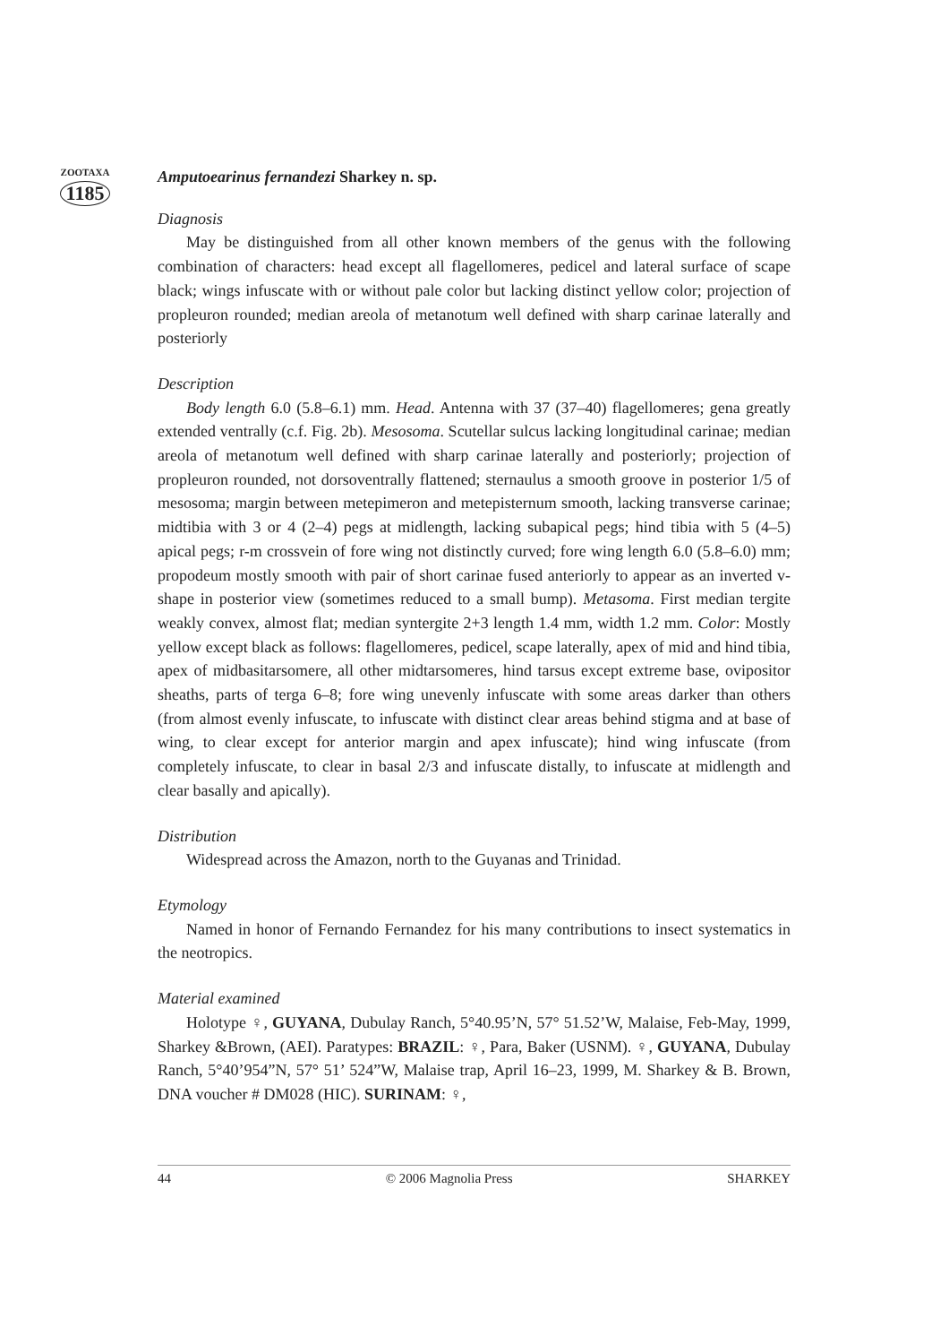ZOOTAXA
1185
Amputoearinus fernandezi Sharkey n. sp.
Diagnosis
May be distinguished from all other known members of the genus with the following combination of characters: head except all flagellomeres, pedicel and lateral surface of scape black; wings infuscate with or without pale color but lacking distinct yellow color; projection of propleuron rounded; median areola of metanotum well defined with sharp carinae laterally and posteriorly
Description
Body length 6.0 (5.8–6.1) mm. Head. Antenna with 37 (37–40) flagellomeres; gena greatly extended ventrally (c.f. Fig. 2b). Mesosoma. Scutellar sulcus lacking longitudinal carinae; median areola of metanotum well defined with sharp carinae laterally and posteriorly; projection of propleuron rounded, not dorsoventrally flattened; sternaulus a smooth groove in posterior 1/5 of mesosoma; margin between metepimeron and metepisternum smooth, lacking transverse carinae; midtibia with 3 or 4 (2–4) pegs at midlength, lacking subapical pegs; hind tibia with 5 (4–5) apical pegs; r-m crossvein of fore wing not distinctly curved; fore wing length 6.0 (5.8–6.0) mm; propodeum mostly smooth with pair of short carinae fused anteriorly to appear as an inverted v-shape in posterior view (sometimes reduced to a small bump). Metasoma. First median tergite weakly convex, almost flat; median syntergite 2+3 length 1.4 mm, width 1.2 mm. Color: Mostly yellow except black as follows: flagellomeres, pedicel, scape laterally, apex of mid and hind tibia, apex of midbasitarsomere, all other midtarsomeres, hind tarsus except extreme base, ovipositor sheaths, parts of terga 6–8; fore wing unevenly infuscate with some areas darker than others (from almost evenly infuscate, to infuscate with distinct clear areas behind stigma and at base of wing, to clear except for anterior margin and apex infuscate); hind wing infuscate (from completely infuscate, to clear in basal 2/3 and infuscate distally, to infuscate at midlength and clear basally and apically).
Distribution
Widespread across the Amazon, north to the Guyanas and Trinidad.
Etymology
Named in honor of Fernando Fernandez for his many contributions to insect systematics in the neotropics.
Material examined
Holotype ♀, GUYANA, Dubulay Ranch, 5°40.95’N, 57° 51.52’W, Malaise, Feb-May, 1999, Sharkey &Brown, (AEI). Paratypes: BRAZIL: ♀, Para, Baker (USNM). ♀, GUYANA, Dubulay Ranch, 5°40’954”N, 57° 51’ 524”W, Malaise trap, April 16–23, 1999, M. Sharkey & B. Brown, DNA voucher # DM028 (HIC). SURINAM: ♀,
44 © 2006 Magnolia Press SHARKEY